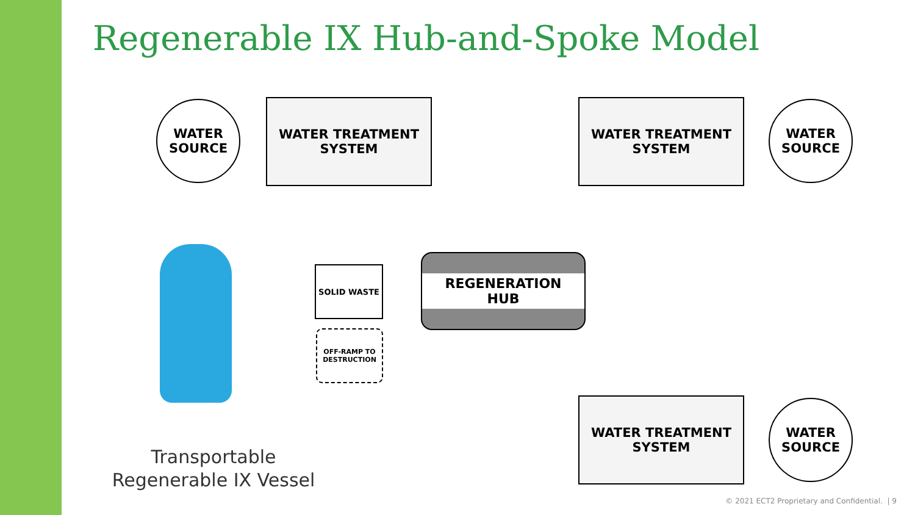Regenerable IX Hub-and-Spoke Model
WATER
SOURCE
WATER TREATMENT
SYSTEM
WATER TREATMENT
SYSTEM
WATER
SOURCE
SOLID WASTE
REGENERATION HUB
OFF-RAMP TO
DESTRUCTION
WATER TREATMENT
SYSTEM
WATER
SOURCE
Transportable
Regenerable IX Vessel
© 2021 ECT2 Proprietary and Confidential. | 9